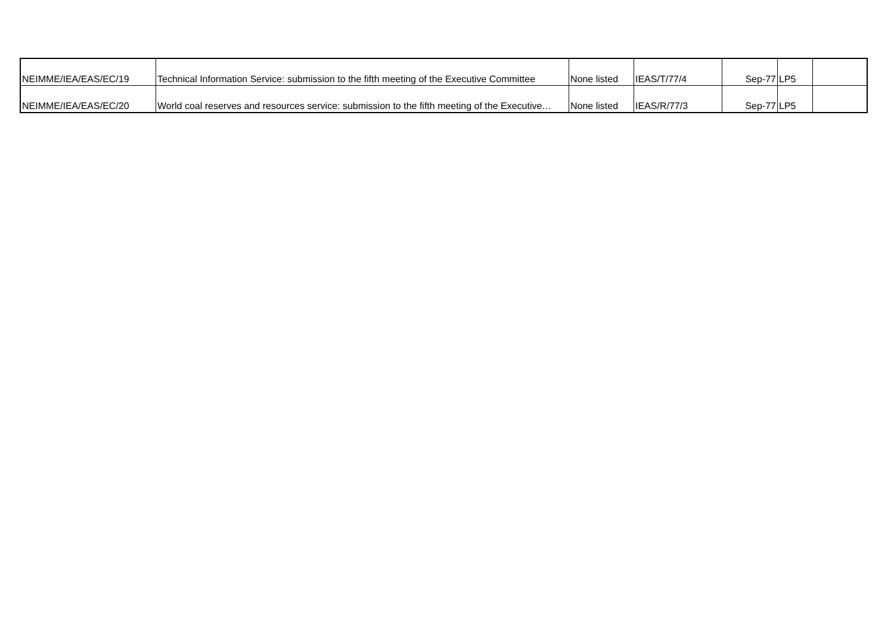| NEIMME/IEA/EAS/EC/19 | Technical Information Service: submission to the fifth meeting of the Executive Committee | None listed | IEAS/T/77/4 | Sep-77 | LP5 | |
| NEIMME/IEA/EAS/EC/20 | World coal reserves and resources service: submission to the fifth meeting of the Executive… | None listed | IEAS/R/77/3 | Sep-77 | LP5 | |